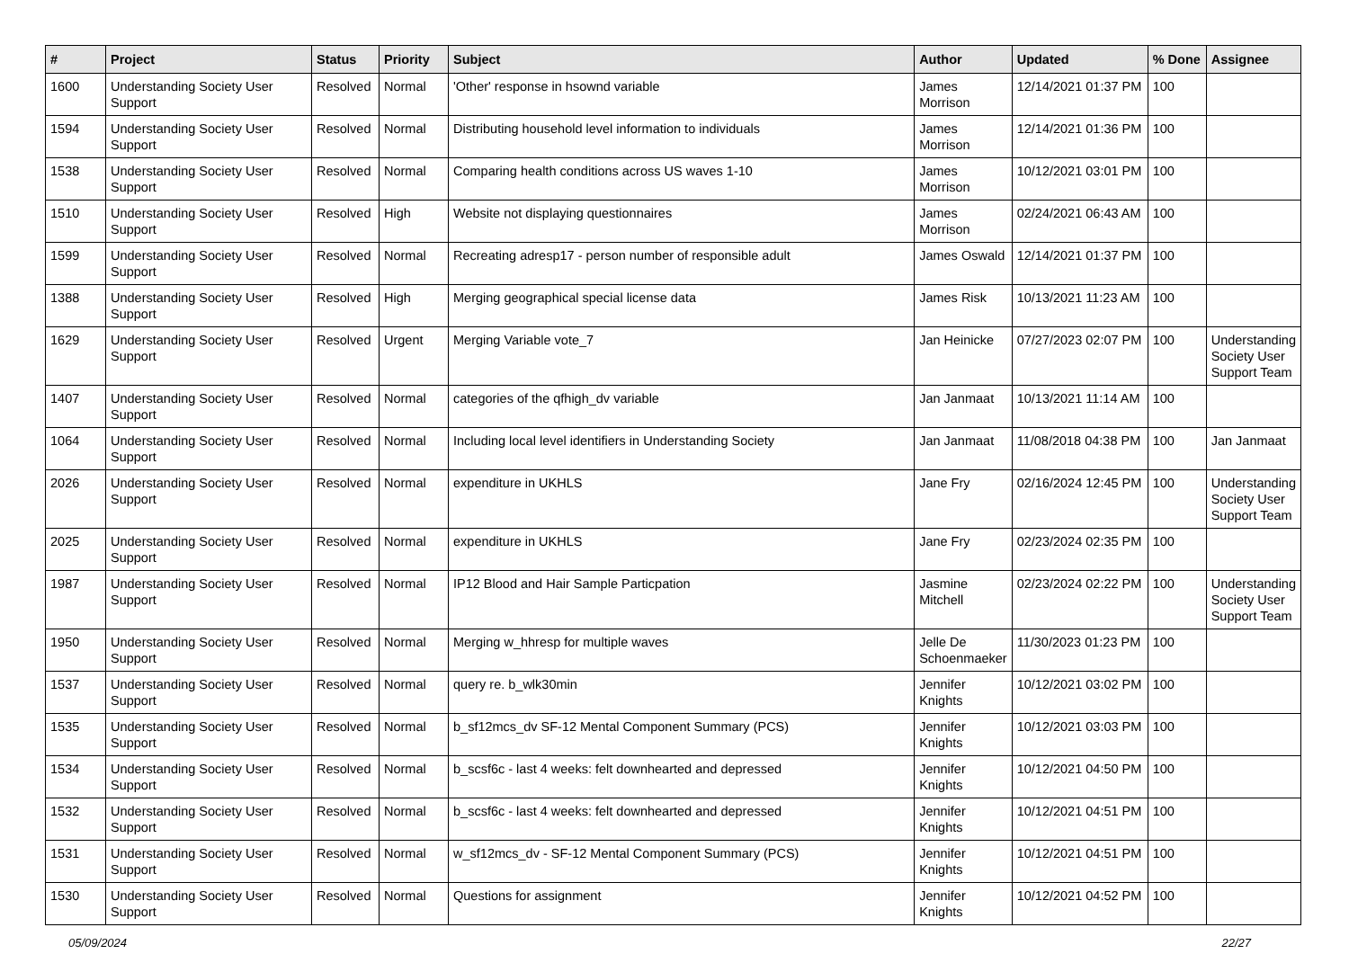| # | Project | Status | Priority | Subject | Author | Updated | % Done | Assignee |
| --- | --- | --- | --- | --- | --- | --- | --- | --- |
| 1600 | Understanding Society User Support | Resolved | Normal | 'Other' response in hsownd variable | James Morrison | 12/14/2021 01:37 PM | 100 | |
| 1594 | Understanding Society User Support | Resolved | Normal | Distributing household level information to individuals | James Morrison | 12/14/2021 01:36 PM | 100 | |
| 1538 | Understanding Society User Support | Resolved | Normal | Comparing health conditions across US waves 1-10 | James Morrison | 10/12/2021 03:01 PM | 100 | |
| 1510 | Understanding Society User Support | Resolved | High | Website not displaying questionnaires | James Morrison | 02/24/2021 06:43 AM | 100 | |
| 1599 | Understanding Society User Support | Resolved | Normal | Recreating adresp17 - person number of responsible adult | James Oswald | 12/14/2021 01:37 PM | 100 | |
| 1388 | Understanding Society User Support | Resolved | High | Merging geographical special license data | James Risk | 10/13/2021 11:23 AM | 100 | |
| 1629 | Understanding Society User Support | Resolved | Urgent | Merging Variable vote_7 | Jan Heinicke | 07/27/2023 02:07 PM | 100 | Understanding Society User Support Team |
| 1407 | Understanding Society User Support | Resolved | Normal | categories of the qfhigh_dv variable | Jan Janmaat | 10/13/2021 11:14 AM | 100 | |
| 1064 | Understanding Society User Support | Resolved | Normal | Including local level identifiers in Understanding Society | Jan Janmaat | 11/08/2018 04:38 PM | 100 | Jan Janmaat |
| 2026 | Understanding Society User Support | Resolved | Normal | expenditure in UKHLS | Jane Fry | 02/16/2024 12:45 PM | 100 | Understanding Society User Support Team |
| 2025 | Understanding Society User Support | Resolved | Normal | expenditure in UKHLS | Jane Fry | 02/23/2024 02:35 PM | 100 | |
| 1987 | Understanding Society User Support | Resolved | Normal | IP12 Blood and Hair Sample Particpation | Jasmine Mitchell | 02/23/2024 02:22 PM | 100 | Understanding Society User Support Team |
| 1950 | Understanding Society User Support | Resolved | Normal | Merging w_hhresp for multiple waves | Jelle De Schoenmaeker | 11/30/2023 01:23 PM | 100 | |
| 1537 | Understanding Society User Support | Resolved | Normal | query re. b_wlk30min | Jennifer Knights | 10/12/2021 03:02 PM | 100 | |
| 1535 | Understanding Society User Support | Resolved | Normal | b_sf12mcs_dv SF-12 Mental Component Summary (PCS) | Jennifer Knights | 10/12/2021 03:03 PM | 100 | |
| 1534 | Understanding Society User Support | Resolved | Normal | b_scsf6c - last 4 weeks: felt downhearted and depressed | Jennifer Knights | 10/12/2021 04:50 PM | 100 | |
| 1532 | Understanding Society User Support | Resolved | Normal | b_scsf6c - last 4 weeks: felt downhearted and depressed | Jennifer Knights | 10/12/2021 04:51 PM | 100 | |
| 1531 | Understanding Society User Support | Resolved | Normal | w_sf12mcs_dv - SF-12 Mental Component Summary (PCS) | Jennifer Knights | 10/12/2021 04:51 PM | 100 | |
| 1530 | Understanding Society User Support | Resolved | Normal | Questions for assignment | Jennifer Knights | 10/12/2021 04:52 PM | 100 | |
05/09/2024 22/27